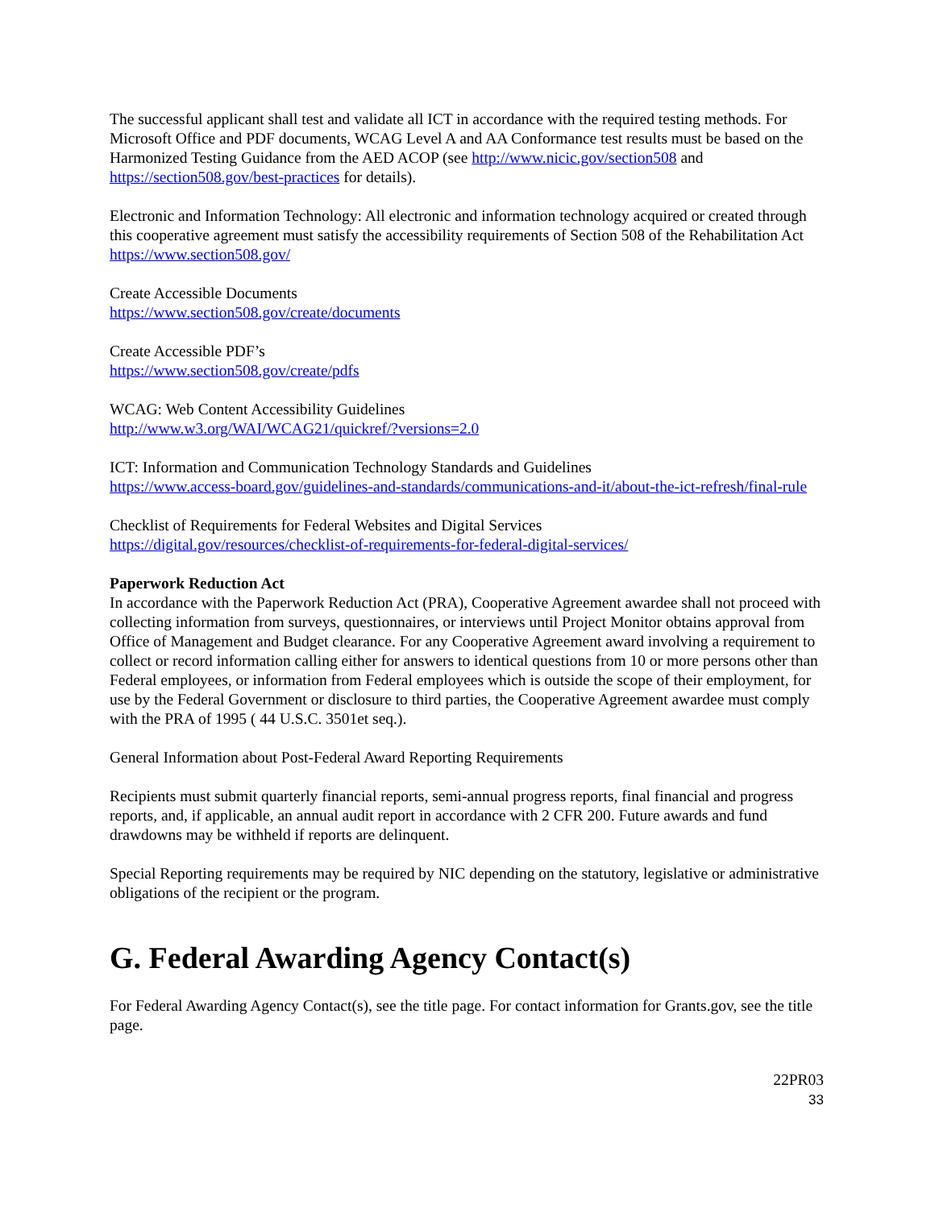The successful applicant shall test and validate all ICT in accordance with the required testing methods. For Microsoft Office and PDF documents, WCAG Level A and AA Conformance test results must be based on the Harmonized Testing Guidance from the AED ACOP (see http://www.nicic.gov/section508 and https://section508.gov/best-practices for details).
Electronic and Information Technology: All electronic and information technology acquired or created through this cooperative agreement must satisfy the accessibility requirements of Section 508 of the Rehabilitation Act https://www.section508.gov/
Create Accessible Documents
https://www.section508.gov/create/documents
Create Accessible PDF’s
https://www.section508.gov/create/pdfs
WCAG: Web Content Accessibility Guidelines
http://www.w3.org/WAI/WCAG21/quickref/?versions=2.0
ICT: Information and Communication Technology Standards and Guidelines
https://www.access-board.gov/guidelines-and-standards/communications-and-it/about-the-ict-refresh/final-rule
Checklist of Requirements for Federal Websites and Digital Services
https://digital.gov/resources/checklist-of-requirements-for-federal-digital-services/
Paperwork Reduction Act
In accordance with the Paperwork Reduction Act (PRA), Cooperative Agreement awardee shall not proceed with collecting information from surveys, questionnaires, or interviews until Project Monitor obtains approval from Office of Management and Budget clearance. For any Cooperative Agreement award involving a requirement to collect or record information calling either for answers to identical questions from 10 or more persons other than Federal employees, or information from Federal employees which is outside the scope of their employment, for use by the Federal Government or disclosure to third parties, the Cooperative Agreement awardee must comply with the PRA of 1995 ( 44 U.S.C. 3501et seq.).
General Information about Post-Federal Award Reporting Requirements
Recipients must submit quarterly financial reports, semi-annual progress reports, final financial and progress reports, and, if applicable, an annual audit report in accordance with 2 CFR 200. Future awards and fund drawdowns may be withheld if reports are delinquent.
Special Reporting requirements may be required by NIC depending on the statutory, legislative or administrative obligations of the recipient or the program.
G. Federal Awarding Agency Contact(s)
For Federal Awarding Agency Contact(s), see the title page. For contact information for Grants.gov, see the title page.
22PR03
33